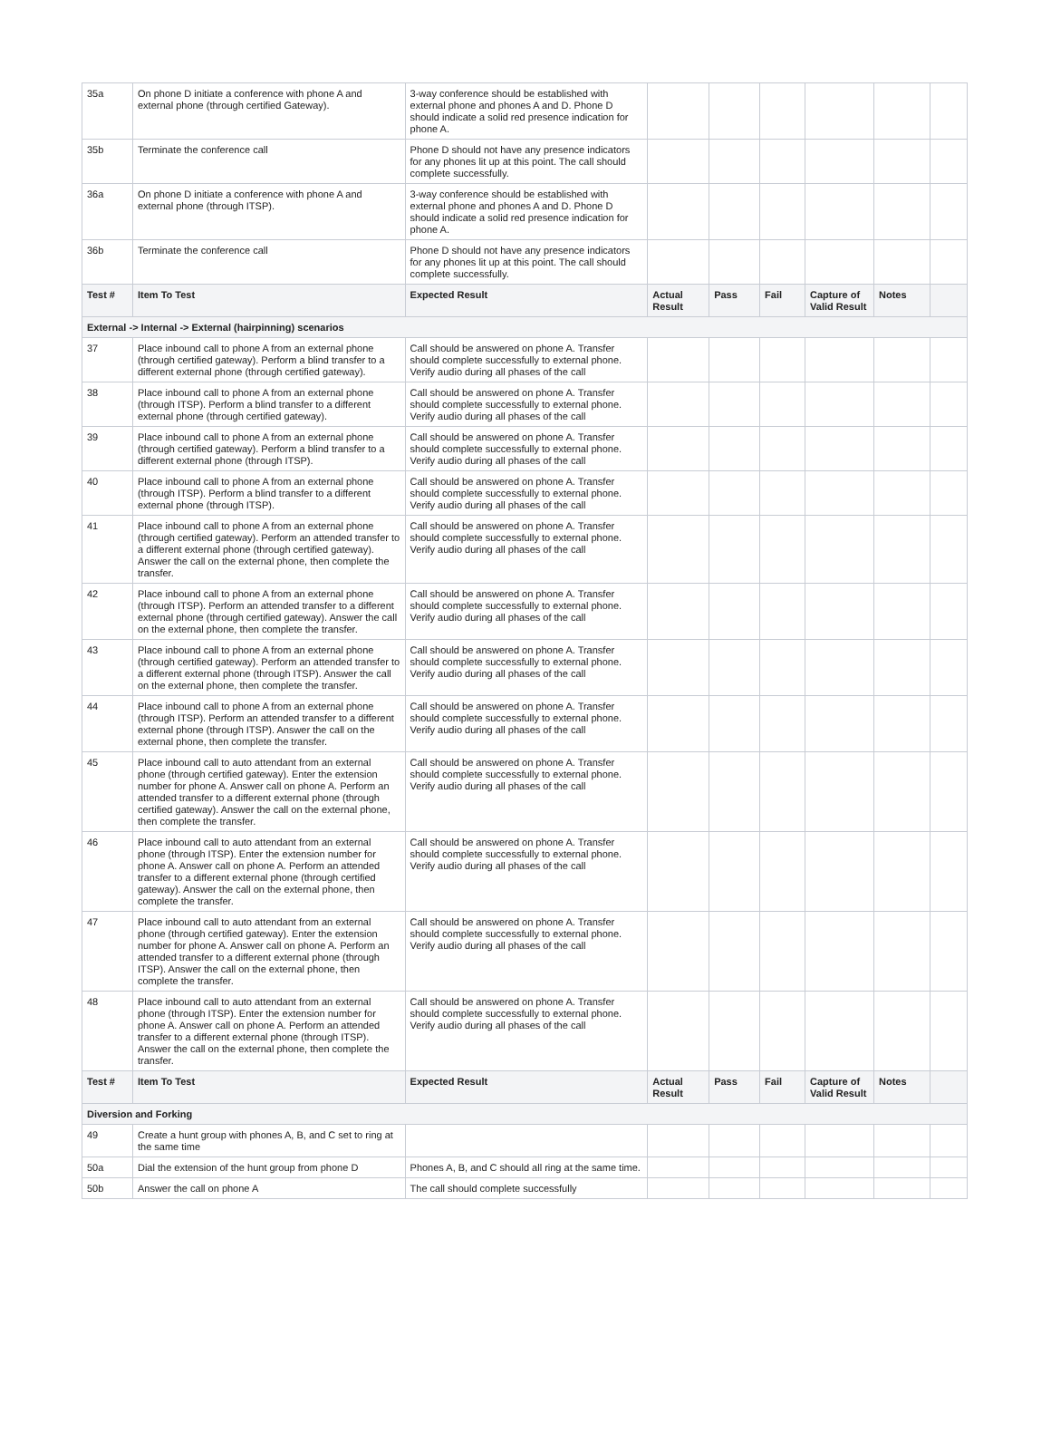| 35a | On phone D initiate a conference with phone A and external phone (through certified Gateway). | 3-way conference should be established with external phone and phones A and D. Phone D should indicate a solid red presence indication for phone A. | | | | | | |
| 35b | Terminate the conference call | Phone D should not have any presence indicators for any phones lit up at this point. The call should complete successfully. | | | | | | |
| 36a | On phone D initiate a conference with phone A and external phone (through ITSP). | 3-way conference should be established with external phone and phones A and D. Phone D should indicate a solid red presence indication for phone A. | | | | | | |
| 36b | Terminate the conference call | Phone D should not have any presence indicators for any phones lit up at this point. The call should complete successfully. | | | | | | |
| Test # | Item To Test | Expected Result | Actual Result | Pass | Fail | Capture of Valid Result | Notes | |
| External -> Internal -> External (hairpinning) scenarios | | | | | | | | |
| 37 | Place inbound call to phone A from an external phone (through certified gateway). Perform a blind transfer to a different external phone (through certified gateway). | Call should be answered on phone A. Transfer should complete successfully to external phone. Verify audio during all phases of the call | | | | | | |
| 38 | Place inbound call to phone A from an external phone (through ITSP). Perform a blind transfer to a different external phone (through certified gateway). | Call should be answered on phone A. Transfer should complete successfully to external phone. Verify audio during all phases of the call | | | | | | |
| 39 | Place inbound call to phone A from an external phone (through certified gateway). Perform a blind transfer to a different external phone (through ITSP). | Call should be answered on phone A. Transfer should complete successfully to external phone. Verify audio during all phases of the call | | | | | | |
| 40 | Place inbound call to phone A from an external phone (through ITSP). Perform a blind transfer to a different external phone (through ITSP). | Call should be answered on phone A. Transfer should complete successfully to external phone. Verify audio during all phases of the call | | | | | | |
| 41 | Place inbound call to phone A from an external phone (through certified gateway). Perform an attended transfer to a different external phone (through certified gateway). Answer the call on the external phone, then complete the transfer. | Call should be answered on phone A. Transfer should complete successfully to external phone. Verify audio during all phases of the call | | | | | | |
| 42 | Place inbound call to phone A from an external phone (through ITSP). Perform an attended transfer to a different external phone (through certified gateway). Answer the call on the external phone, then complete the transfer. | Call should be answered on phone A. Transfer should complete successfully to external phone. Verify audio during all phases of the call | | | | | | |
| 43 | Place inbound call to phone A from an external phone (through certified gateway). Perform an attended transfer to a different external phone (through ITSP). Answer the call on the external phone, then complete the transfer. | Call should be answered on phone A. Transfer should complete successfully to external phone. Verify audio during all phases of the call | | | | | | |
| 44 | Place inbound call to phone A from an external phone (through ITSP). Perform an attended transfer to a different external phone (through ITSP). Answer the call on the external phone, then complete the transfer. | Call should be answered on phone A. Transfer should complete successfully to external phone. Verify audio during all phases of the call | | | | | | |
| 45 | Place inbound call to auto attendant from an external phone (through certified gateway). Enter the extension number for phone A. Answer call on phone A. Perform an attended transfer to a different external phone (through certified gateway). Answer the call on the external phone, then complete the transfer. | Call should be answered on phone A. Transfer should complete successfully to external phone. Verify audio during all phases of the call | | | | | | |
| 46 | Place inbound call to auto attendant from an external phone (through ITSP). Enter the extension number for phone A. Answer call on phone A. Perform an attended transfer to a different external phone (through certified gateway). Answer the call on the external phone, then complete the transfer. | Call should be answered on phone A. Transfer should complete successfully to external phone. Verify audio during all phases of the call | | | | | | |
| 47 | Place inbound call to auto attendant from an external phone (through certified gateway). Enter the extension number for phone A. Answer call on phone A. Perform an attended transfer to a different external phone (through ITSP). Answer the call on the external phone, then complete the transfer. | Call should be answered on phone A. Transfer should complete successfully to external phone. Verify audio during all phases of the call | | | | | | |
| 48 | Place inbound call to auto attendant from an external phone (through ITSP). Enter the extension number for phone A. Answer call on phone A. Perform an attended transfer to a different external phone (through ITSP). Answer the call on the external phone, then complete the transfer. | Call should be answered on phone A. Transfer should complete successfully to external phone. Verify audio during all phases of the call | | | | | | |
| Test # | Item To Test | Expected Result | Actual Result | Pass | Fail | Capture of Valid Result | Notes | |
| Diversion and Forking | | | | | | | | |
| 49 | Create a hunt group with phones A, B, and C set to ring at the same time | | | | | | | |
| 50a | Dial the extension of the hunt group from phone D | Phones A, B, and C should all ring at the same time. | | | | | | |
| 50b | Answer the call on phone A | The call should complete successfully | | | | | | |